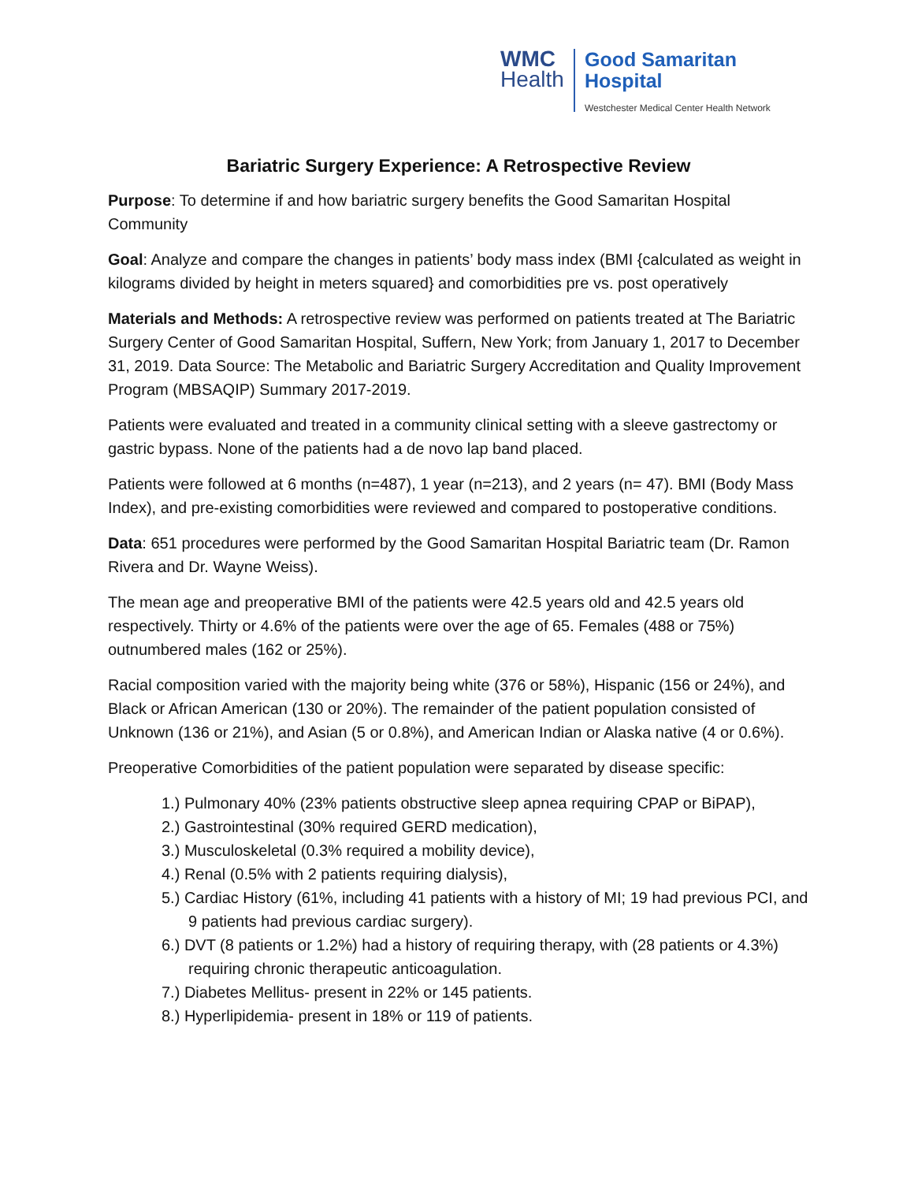WMC
Health
Good Samaritan
Hospital
Westchester Medical Center Health Network
Bariatric Surgery Experience: A Retrospective Review
Purpose: To determine if and how bariatric surgery benefits the Good Samaritan Hospital Community
Goal: Analyze and compare the changes in patients’ body mass index (BMI {calculated as weight in kilograms divided by height in meters squared} and comorbidities pre vs. post operatively
Materials and Methods: A retrospective review was performed on patients treated at The Bariatric Surgery Center of Good Samaritan Hospital, Suffern, New York; from January 1, 2017 to December 31, 2019. Data Source: The Metabolic and Bariatric Surgery Accreditation and Quality Improvement Program (MBSAQIP) Summary 2017-2019.
Patients were evaluated and treated in a community clinical setting with a sleeve gastrectomy or gastric bypass. None of the patients had a de novo lap band placed.
Patients were followed at 6 months (n=487), 1 year (n=213), and 2 years (n= 47). BMI (Body Mass Index), and pre-existing comorbidities were reviewed and compared to postoperative conditions.
Data: 651 procedures were performed by the Good Samaritan Hospital Bariatric team (Dr. Ramon Rivera and Dr. Wayne Weiss).
The mean age and preoperative BMI of the patients were 42.5 years old and 42.5 years old respectively. Thirty or 4.6% of the patients were over the age of 65. Females (488 or 75%) outnumbered males (162 or 25%).
Racial composition varied with the majority being white (376 or 58%), Hispanic (156 or 24%), and Black or African American (130 or 20%). The remainder of the patient population consisted of Unknown (136 or 21%), and Asian (5 or 0.8%), and American Indian or Alaska native (4 or 0.6%).
Preoperative Comorbidities of the patient population were separated by disease specific:
1.) Pulmonary 40% (23% patients obstructive sleep apnea requiring CPAP or BiPAP),
2.) Gastrointestinal (30% required GERD medication),
3.) Musculoskeletal (0.3% required a mobility device),
4.) Renal (0.5% with 2 patients requiring dialysis),
5.) Cardiac History (61%, including 41 patients with a history of MI; 19 had previous PCI, and 9 patients had previous cardiac surgery).
6.) DVT (8 patients or 1.2%) had a history of requiring therapy, with (28 patients or 4.3%) requiring chronic therapeutic anticoagulation.
7.) Diabetes Mellitus- present in 22% or 145 patients.
8.) Hyperlipidemia- present in 18% or 119 of patients.